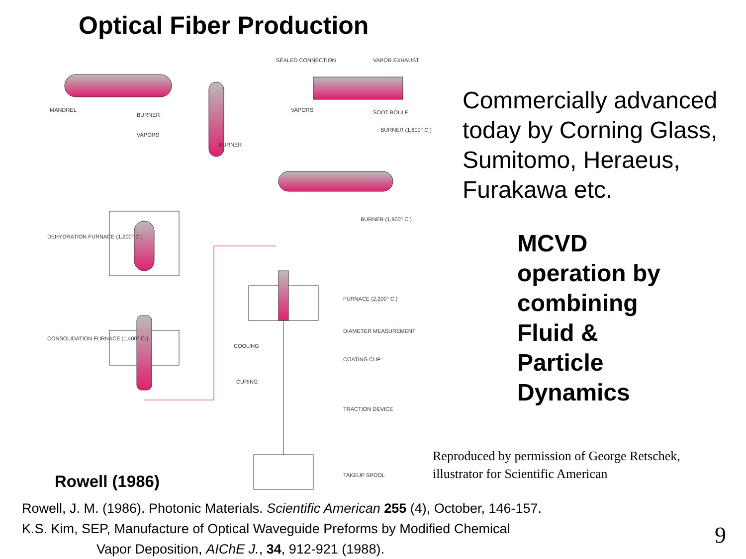Optical Fiber Production
MANDREL
BURNER
VAPORS
BURNER
SEALED CONNECTION
VAPOR EXHAUST
VAPORS
SOOT BOULE
BURNER (1,600° C.)
BURNER (1,900° C.)
DEHYDRATION FURNACE (1,200° C.)
CONSOLIDATION FURNACE (1,400° C.)
FURNACE (2,200° C.)
DIAMETER MEASUREMENT
COOLING
COATING CUP
CURING
TRACTION DEVICE
TAKEUP SPOOL
Commercially advanced today by Corning Glass, Sumitomo, Heraeus, Furakawa etc.
MCVD
operation by
combining
Fluid &
Particle
Dynamics
Reproduced by permission of George Retschek,
illustrator for Scientific American
Rowell (1986)
Rowell, J. M. (1986). Photonic Materials. Scientific American 255 (4), October, 146-157.
K.S. Kim, SEP, Manufacture of Optical Waveguide Preforms by Modified Chemical
Vapor Deposition, AIChE J., 34, 912-921 (1988).
9